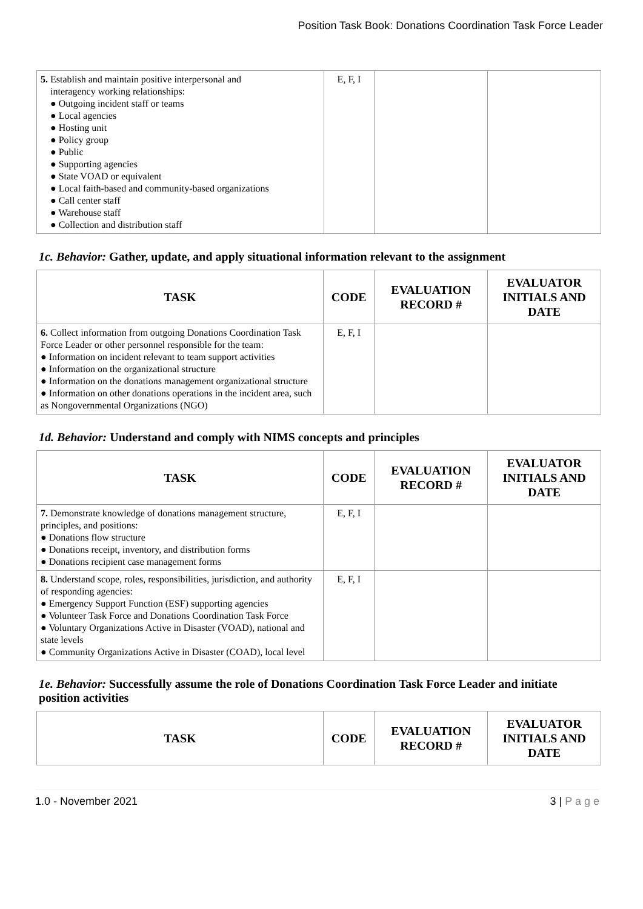Position Task Book: Donations Coordination Task Force Leader
| 5. Establish and maintain positive interpersonal and interagency working relationships: ● Outgoing incident staff or teams ● Local agencies ● Hosting unit ● Policy group ● Public ● Supporting agencies ● State VOAD or equivalent ● Local faith-based and community-based organizations ● Call center staff ● Warehouse staff ● Collection and distribution staff | E, F, I | | |
1c. Behavior: Gather, update, and apply situational information relevant to the assignment
| TASK | CODE | EVALUATION RECORD # | EVALUATOR INITIALS AND DATE |
| --- | --- | --- | --- |
| 6. Collect information from outgoing Donations Coordination Task Force Leader or other personnel responsible for the team: ● Information on incident relevant to team support activities ● Information on the organizational structure ● Information on the donations management organizational structure ● Information on other donations operations in the incident area, such as Nongovernmental Organizations (NGO) | E, F, I | | |
1d. Behavior: Understand and comply with NIMS concepts and principles
| TASK | CODE | EVALUATION RECORD # | EVALUATOR INITIALS AND DATE |
| --- | --- | --- | --- |
| 7. Demonstrate knowledge of donations management structure, principles, and positions: ● Donations flow structure ● Donations receipt, inventory, and distribution forms ● Donations recipient case management forms | E, F, I | | |
| 8. Understand scope, roles, responsibilities, jurisdiction, and authority of responding agencies: ● Emergency Support Function (ESF) supporting agencies ● Volunteer Task Force and Donations Coordination Task Force ● Voluntary Organizations Active in Disaster (VOAD), national and state levels ● Community Organizations Active in Disaster (COAD), local level | E, F, I | | |
1e. Behavior: Successfully assume the role of Donations Coordination Task Force Leader and initiate position activities
| TASK | CODE | EVALUATION RECORD # | EVALUATOR INITIALS AND DATE |
| --- | --- | --- | --- |
1.0 - November 2021 3 | P a g e